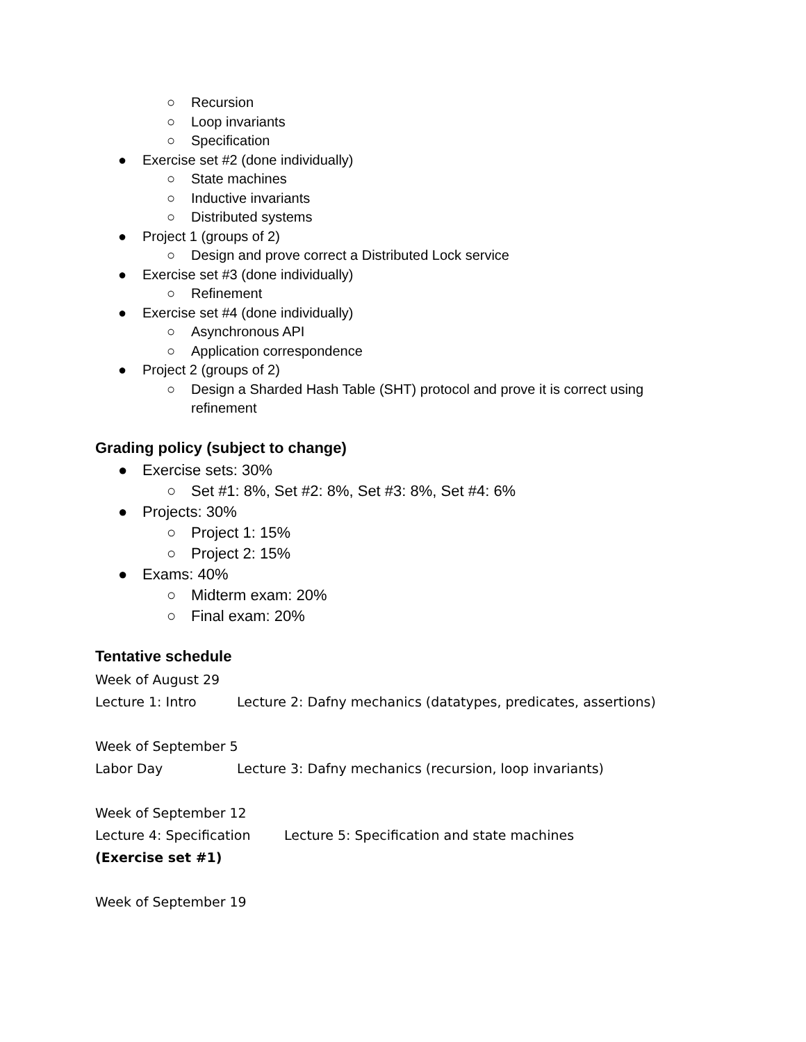○ Recursion
○ Loop invariants
○ Specification
● Exercise set #2 (done individually)
○ State machines
○ Inductive invariants
○ Distributed systems
● Project 1 (groups of 2)
○ Design and prove correct a Distributed Lock service
● Exercise set #3 (done individually)
○ Refinement
● Exercise set #4 (done individually)
○ Asynchronous API
○ Application correspondence
● Project 2 (groups of 2)
○ Design a Sharded Hash Table (SHT) protocol and prove it is correct using refinement
Grading policy (subject to change)
● Exercise sets: 30%
○ Set #1: 8%, Set #2: 8%, Set #3: 8%, Set #4: 6%
● Projects: 30%
○ Project 1: 15%
○ Project 2: 15%
● Exams: 40%
○ Midterm exam: 20%
○ Final exam: 20%
Tentative schedule
Week of August 29
Lecture 1: Intro Lecture 2: Dafny mechanics (datatypes, predicates, assertions)
Week of September 5
Labor Day Lecture 3: Dafny mechanics (recursion, loop invariants)
Week of September 12
Lecture 4: Specification Lecture 5: Specification and state machines
(Exercise set #1)
Week of September 19